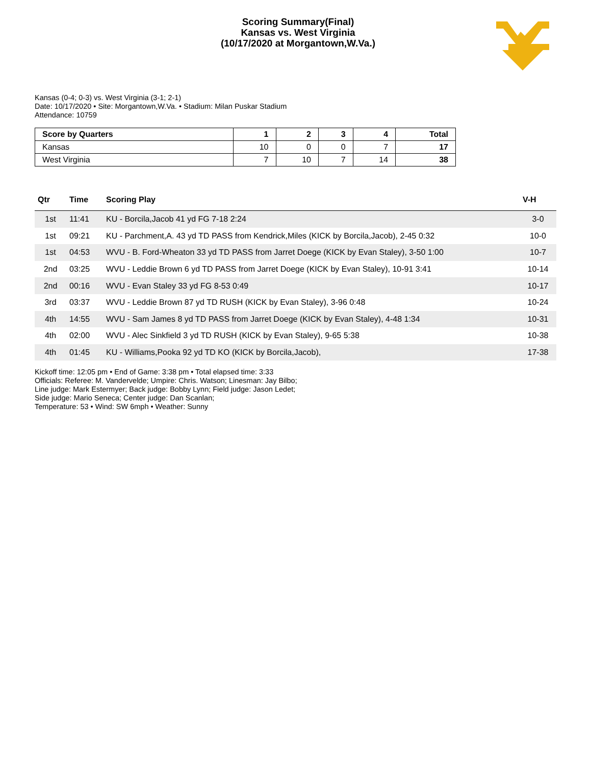Scoring Summary(Final)
Kansas vs. West Virginia
(10/17/2020 at Morgantown,W.Va.)
Kansas (0-4; 0-3) vs. West Virginia (3-1; 2-1)
Date: 10/17/2020 • Site: Morgantown,W.Va. • Stadium: Milan Puskar Stadium
Attendance: 10759
| Score by Quarters | 1 | 2 | 3 | 4 | Total |
| --- | --- | --- | --- | --- | --- |
| Kansas | 10 | 0 | 0 | 7 | 17 |
| West Virginia | 7 | 10 | 7 | 14 | 38 |
| Qtr | Time | Scoring Play | V-H |
| --- | --- | --- | --- |
| 1st | 11:41 | KU - Borcila,Jacob 41 yd FG 7-18 2:24 | 3-0 |
| 1st | 09:21 | KU - Parchment,A. 43 yd TD PASS from Kendrick,Miles (KICK by Borcila,Jacob), 2-45 0:32 | 10-0 |
| 1st | 04:53 | WVU - B. Ford-Wheaton 33 yd TD PASS from Jarret Doege (KICK by Evan Staley), 3-50 1:00 | 10-7 |
| 2nd | 03:25 | WVU - Leddie Brown 6 yd TD PASS from Jarret Doege (KICK by Evan Staley), 10-91 3:41 | 10-14 |
| 2nd | 00:16 | WVU - Evan Staley 33 yd FG 8-53 0:49 | 10-17 |
| 3rd | 03:37 | WVU - Leddie Brown 87 yd TD RUSH (KICK by Evan Staley), 3-96 0:48 | 10-24 |
| 4th | 14:55 | WVU - Sam James 8 yd TD PASS from Jarret Doege (KICK by Evan Staley), 4-48 1:34 | 10-31 |
| 4th | 02:00 | WVU - Alec Sinkfield 3 yd TD RUSH (KICK by Evan Staley), 9-65 5:38 | 10-38 |
| 4th | 01:45 | KU - Williams,Pooka 92 yd TD KO (KICK by Borcila,Jacob), | 17-38 |
Kickoff time: 12:05 pm • End of Game: 3:38 pm • Total elapsed time: 3:33
Officials: Referee: M. Vandervelde; Umpire: Chris. Watson; Linesman: Jay Bilbo;
Line judge: Mark Estermyer; Back judge: Bobby Lynn; Field judge: Jason Ledet;
Side judge: Mario Seneca; Center judge: Dan Scanlan;
Temperature: 53 • Wind: SW 6mph • Weather: Sunny